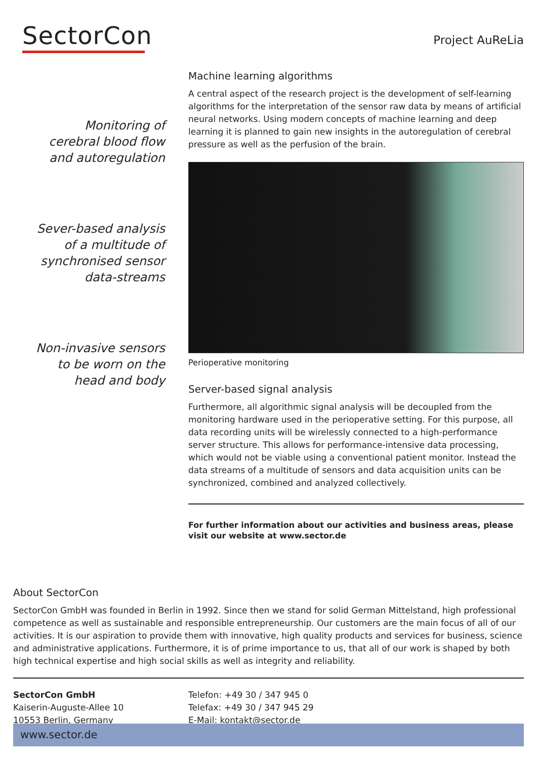SectorCon Project AuReLia
Monitoring of
cerebral blood flow
and autoregulation
Sever-based analysis
of a multitude of
synchronised sensor
data-streams
Non-invasive sensors
to be worn on the
head and body
Machine learning algorithms
A central aspect of the research project is the development of self-learning algorithms for the interpretation of the sensor raw data by means of artificial neural networks. Using modern concepts of machine learning and deep learning it is planned to gain new insights in the autoregulation of cerebral pressure as well as the perfusion of the brain.
Perioperative monitoring
Server-based signal analysis
Furthermore, all algorithmic signal analysis will be decoupled from the monitoring hardware used in the perioperative setting. For this purpose, all data recording units will be wirelessly connected to a high-performance server structure. This allows for performance-intensive data processing, which would not be viable using a conventional patient monitor. Instead the data streams of a multitude of sensors and data acquisition units can be synchronized, combined and analyzed collectively.
For further information about our activities and business areas, please visit our website at www.sector.de
About SectorCon
SectorCon GmbH was founded in Berlin in 1992. Since then we stand for solid German Mittelstand, high professional competence as well as sustainable and responsible entrepreneurship. Our customers are the main focus of all of our activities. It is our aspiration to provide them with innovative, high quality products and services for business, science and administrative applications. Furthermore, it is of prime importance to us, that all of our work is shaped by both high technical expertise and high social skills as well as integrity and reliability.
SectorCon GmbH
Kaiserin-Auguste-Allee 10
10553 Berlin, Germany
Telefon: +49 30 / 347 945 0
Telefax: +49 30 / 347 945 29
E-Mail: kontakt@sector.de
www.sector.de